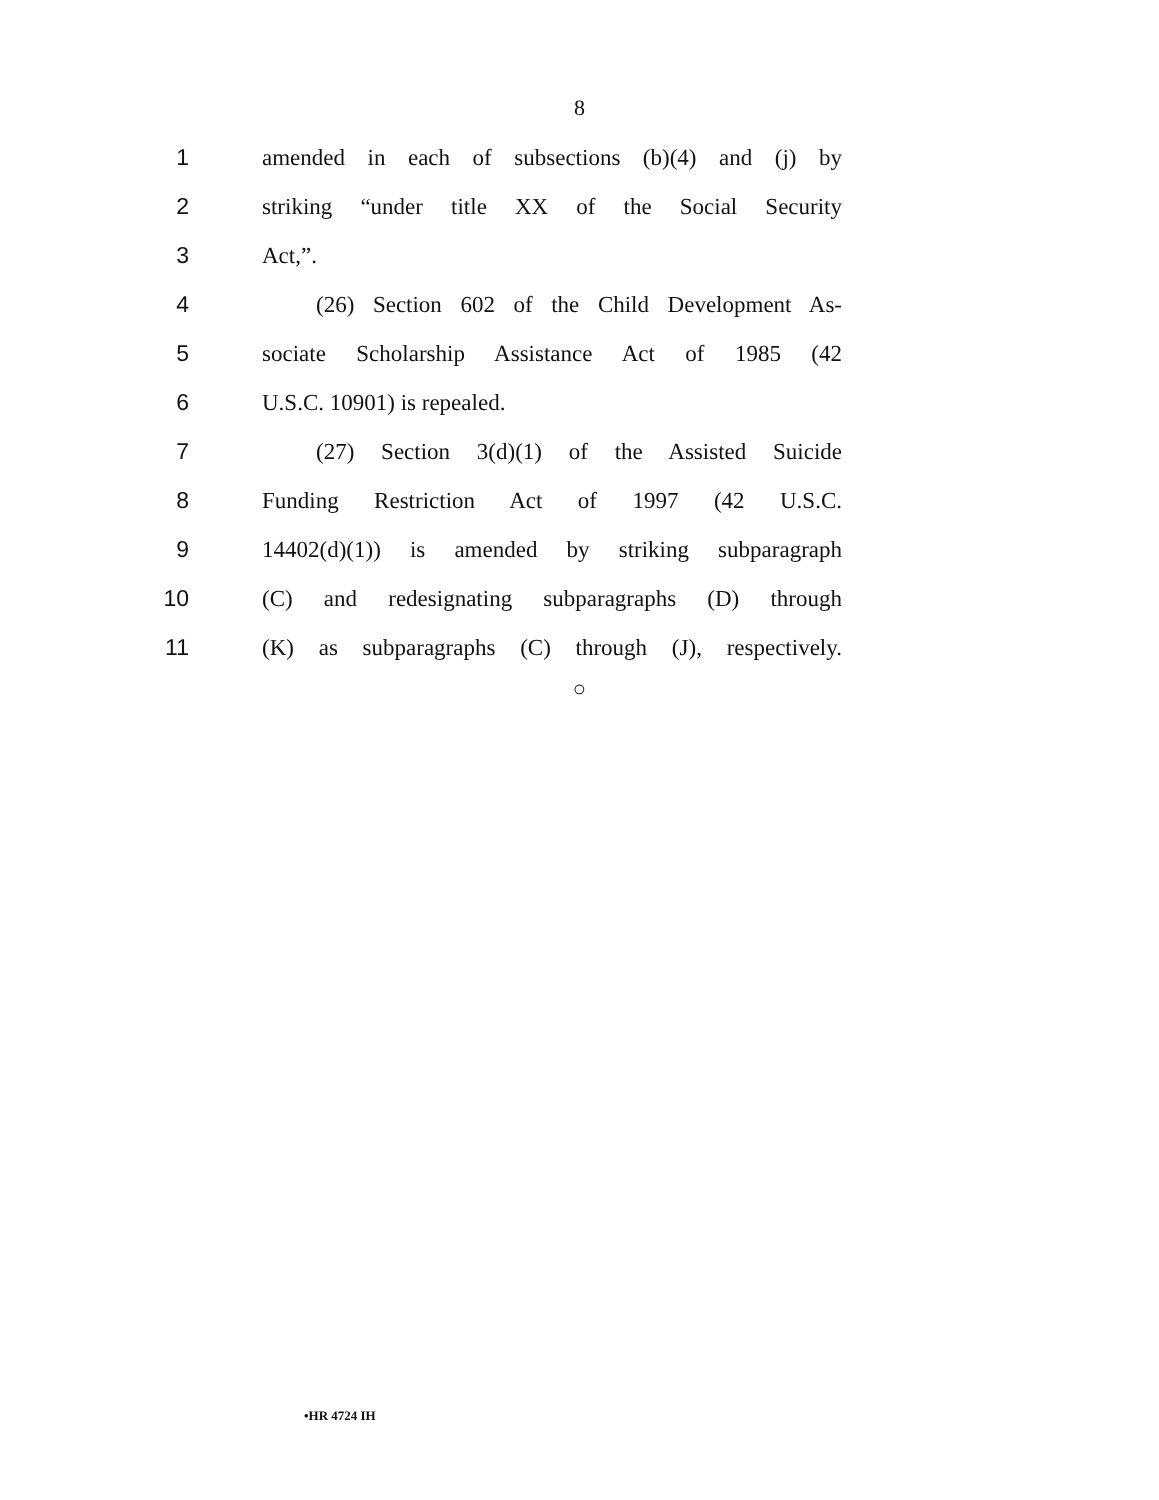8
1 amended in each of subsections (b)(4) and (j) by
2 striking “under title XX of the Social Security
3 Act,”.
4 (26) Section 602 of the Child Development As-
5 sociate Scholarship Assistance Act of 1985 (42
6 U.S.C. 10901) is repealed.
7 (27) Section 3(d)(1) of the Assisted Suicide
8 Funding Restriction Act of 1997 (42 U.S.C.
9 14402(d)(1)) is amended by striking subparagraph
10 (C) and redesignating subparagraphs (D) through
11 (K) as subparagraphs (C) through (J), respectively.
○
•HR 4724 IH